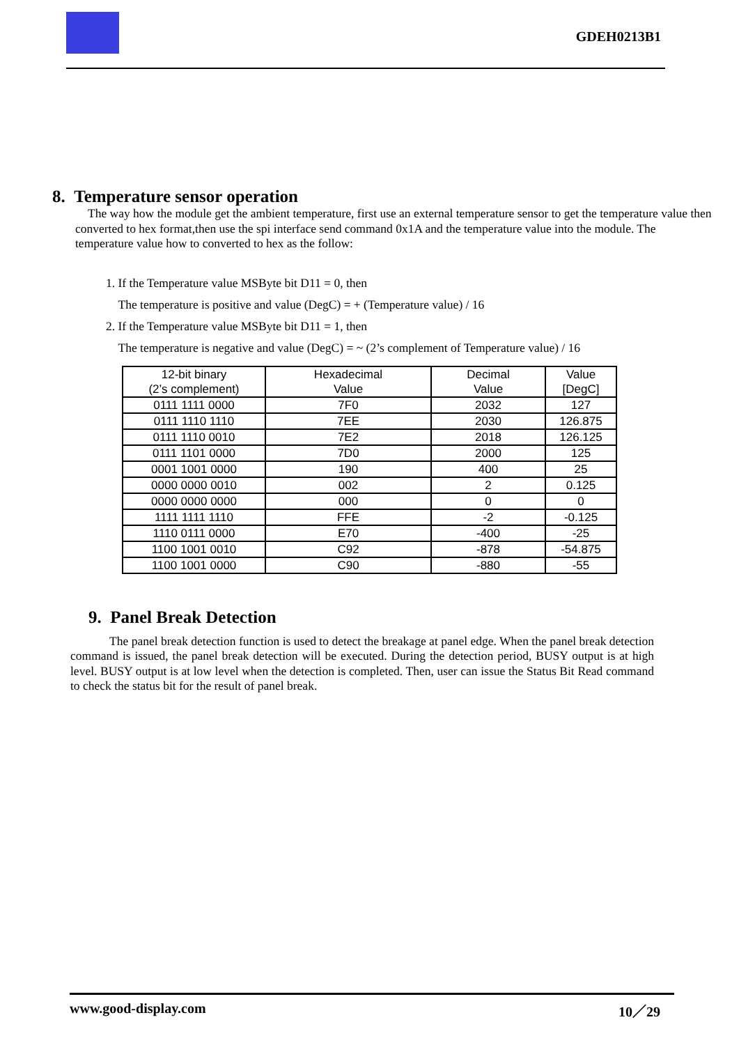GDEH0213B1
8. Temperature sensor operation
The way how the module get the ambient temperature, first use an external temperature sensor to get the temperature value then converted to hex format,then use the spi interface send command 0x1A and the temperature value into the module. The temperature value how to converted to hex as the follow:
1. If the Temperature value MSByte bit D11 = 0, then
The temperature is positive and value (DegC) = + (Temperature value) / 16
2. If the Temperature value MSByte bit D11 = 1, then
The temperature is negative and value (DegC) = ~ (2’s complement of Temperature value) / 16
| 12-bit binary (2’s complement) | Hexadecimal Value | Decimal Value | Value [DegC] |
| --- | --- | --- | --- |
| 0111 1111 0000 | 7F0 | 2032 | 127 |
| 0111 1110 1110 | 7EE | 2030 | 126.875 |
| 0111 1110 0010 | 7E2 | 2018 | 126.125 |
| 0111 1101 0000 | 7D0 | 2000 | 125 |
| 0001 1001 0000 | 190 | 400 | 25 |
| 0000 0000 0010 | 002 | 2 | 0.125 |
| 0000 0000 0000 | 000 | 0 | 0 |
| 1111 1111 1110 | FFE | -2 | -0.125 |
| 1110 0111 0000 | E70 | -400 | -25 |
| 1100 1001 0010 | C92 | -878 | -54.875 |
| 1100 1001 0000 | C90 | -880 | -55 |
9. Panel Break Detection
The panel break detection function is used to detect the breakage at panel edge. When the panel break detection command is issued, the panel break detection will be executed. During the detection period, BUSY output is at high level. BUSY output is at low level when the detection is completed. Then, user can issue the Status Bit Read command to check the status bit for the result of panel break.
www.good-display.com 10／29